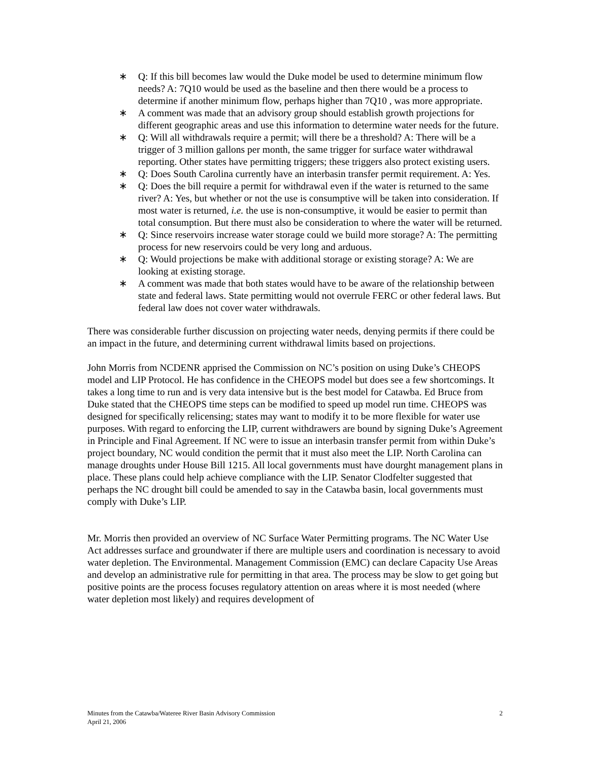∗ Q: If this bill becomes law would the Duke model be used to determine minimum flow needs? A: 7Q10 would be used as the baseline and then there would be a process to determine if another minimum flow, perhaps higher than 7Q10 , was more appropriate.
∗ A comment was made that an advisory group should establish growth projections for different geographic areas and use this information to determine water needs for the future.
∗ Q: Will all withdrawals require a permit; will there be a threshold? A: There will be a trigger of 3 million gallons per month, the same trigger for surface water withdrawal reporting. Other states have permitting triggers; these triggers also protect existing users.
∗ Q: Does South Carolina currently have an interbasin transfer permit requirement. A: Yes.
∗ Q: Does the bill require a permit for withdrawal even if the water is returned to the same river? A: Yes, but whether or not the use is consumptive will be taken into consideration. If most water is returned, i.e. the use is non-consumptive, it would be easier to permit than total consumption. But there must also be consideration to where the water will be returned.
∗ Q: Since reservoirs increase water storage could we build more storage? A: The permitting process for new reservoirs could be very long and arduous.
∗ Q: Would projections be make with additional storage or existing storage? A: We are looking at existing storage.
∗ A comment was made that both states would have to be aware of the relationship between state and federal laws. State permitting would not overrule FERC or other federal laws. But federal law does not cover water withdrawals.
There was considerable further discussion on projecting water needs, denying permits if there could be an impact in the future, and determining current withdrawal limits based on projections.
John Morris from NCDENR apprised the Commission on NC’s position on using Duke’s CHEOPS model and LIP Protocol. He has confidence in the CHEOPS model but does see a few shortcomings. It takes a long time to run and is very data intensive but is the best model for Catawba. Ed Bruce from Duke stated that the CHEOPS time steps can be modified to speed up model run time. CHEOPS was designed for specifically relicensing; states may want to modify it to be more flexible for water use purposes. With regard to enforcing the LIP, current withdrawers are bound by signing Duke’s Agreement in Principle and Final Agreement. If NC were to issue an interbasin transfer permit from within Duke’s project boundary, NC would condition the permit that it must also meet the LIP. North Carolina can manage droughts under House Bill 1215. All local governments must have dourght management plans in place. These plans could help achieve compliance with the LIP. Senator Clodfelter suggested that perhaps the NC drought bill could be amended to say in the Catawba basin, local governments must comply with Duke’s LIP.
Mr. Morris then provided an overview of NC Surface Water Permitting programs. The NC Water Use Act addresses surface and groundwater if there are multiple users and coordination is necessary to avoid water depletion. The Environmental. Management Commission (EMC) can declare Capacity Use Areas and develop an administrative rule for permitting in that area. The process may be slow to get going but positive points are the process focuses regulatory attention on areas where it is most needed (where water depletion most likely) and requires development of
2 Minutes from the Catawba/Wateree River Basin Advisory Commission
April 21, 2006